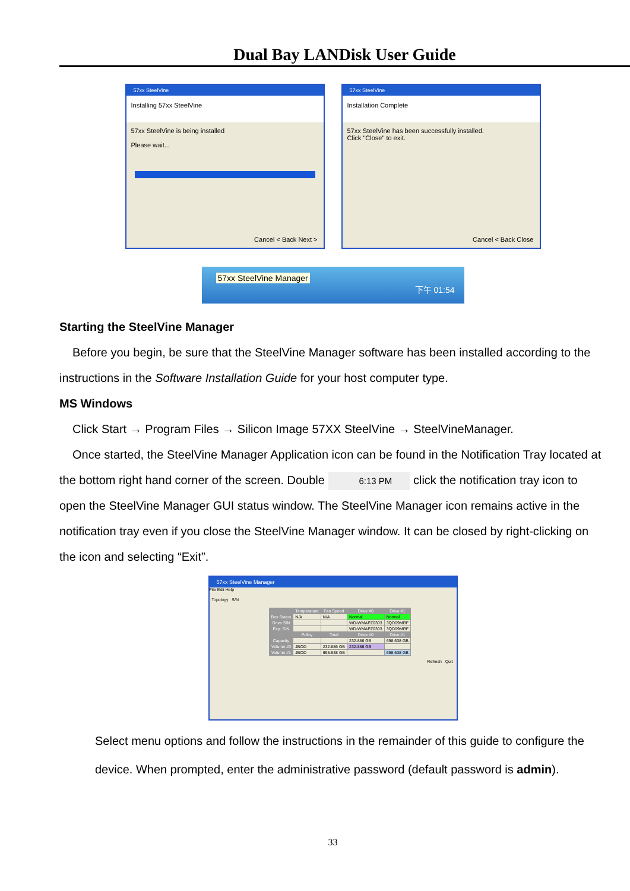Dual Bay LANDisk User Guide
57xx SteelVine
Installing 57xx SteelVine
57xx SteelVine is being installed
Please wait...
Cancel < Back Next >
57xx SteelVine
Installation Complete
57xx SteelVine has been successfully installed.
Click "Close" to exit.
Cancel < Back Close
57xx SteelVine Manager
下午 01:54
Starting the SteelVine Manager
Before you begin, be sure that the SteelVine Manager software has been installed according to the instructions in the Software Installation Guide for your host computer type.
MS Windows
Click Start → Program Files → Silicon Image 57XX SteelVine → SteelVineManager.
Once started, the SteelVine Manager Application icon can be found in the Notification Tray located at the bottom right hand corner of the screen. Double 6:13 PM click the notification tray icon to open the SteelVine Manager GUI status window. The SteelVine Manager icon remains active in the notification tray even if you close the SteelVine Manager window. It can be closed by right-clicking on the icon and selecting “Exit”.
57xx SteelVine Manager
File Edit Help
Topology S/N
| | Temperature | Fan Speed | Drive #0 | Drive #1 |
| --- | --- | --- | --- | --- |
| Box Status | N/A | N/A | Normal | Normal |
| Drive S/N | | | WD-WMAPZ0303 | 3QD09MRF |
| Exp. S/N | | | WD-WMAPZ0303 | 3QD09MRF |
| | Policy | Total | Drive #0 | Drive #1 |
| Capacity | | | 232.886 GB | 698.638 GB |
| Volume #0 | JBOD | 232.886 GB | 232.886 GB | |
| Volume #1 | JBOD | 698.638 GB | | 698.638 GB |
Refresh Quit
Select menu options and follow the instructions in the remainder of this guide to configure the device. When prompted, enter the administrative password (default password is admin).
33